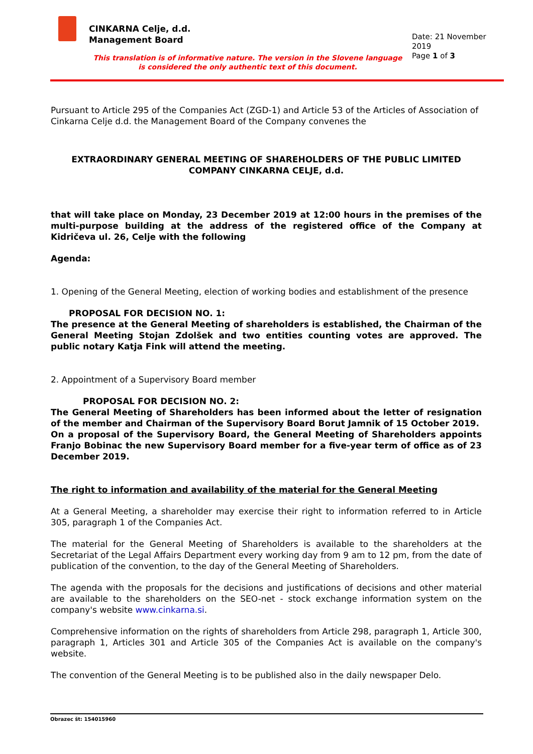CINKARNA Celje, d.d.
Management Board
Date: 21 November 2019
Page 1 of 3
This translation is of informative nature. The version in the Slovene language is considered the only authentic text of this document.
Pursuant to Article 295 of the Companies Act (ZGD-1) and Article 53 of the Articles of Association of Cinkarna Celje d.d. the Management Board of the Company convenes the
EXTRAORDINARY GENERAL MEETING OF SHAREHOLDERS OF THE PUBLIC LIMITED COMPANY CINKARNA CELJE, d.d.
that will take place on Monday, 23 December 2019 at 12:00 hours in the premises of the multi-purpose building at the address of the registered office of the Company at Kidričeva ul. 26, Celje with the following
Agenda:
1. Opening of the General Meeting, election of working bodies and establishment of the presence
PROPOSAL FOR DECISION NO. 1:
The presence at the General Meeting of shareholders is established, the Chairman of the General Meeting Stojan Zdolšek and two entities counting votes are approved. The public notary Katja Fink will attend the meeting.
2. Appointment of a Supervisory Board member
PROPOSAL FOR DECISION NO. 2:
The General Meeting of Shareholders has been informed about the letter of resignation of the member and Chairman of the Supervisory Board Borut Jamnik of 15 October 2019.
On a proposal of the Supervisory Board, the General Meeting of Shareholders appoints Franjo Bobinac the new Supervisory Board member for a five-year term of office as of 23 December 2019.
The right to information and availability of the material for the General Meeting
At a General Meeting, a shareholder may exercise their right to information referred to in Article 305, paragraph 1 of the Companies Act.
The material for the General Meeting of Shareholders is available to the shareholders at the Secretariat of the Legal Affairs Department every working day from 9 am to 12 pm, from the date of publication of the convention, to the day of the General Meeting of Shareholders.
The agenda with the proposals for the decisions and justifications of decisions and other material are available to the shareholders on the SEO-net - stock exchange information system on the company's website www.cinkarna.si.
Comprehensive information on the rights of shareholders from Article 298, paragraph 1, Article 300, paragraph 1, Articles 301 and Article 305 of the Companies Act is available on the company's website.
The convention of the General Meeting is to be published also in the daily newspaper Delo.
Obrazec št: 154015960